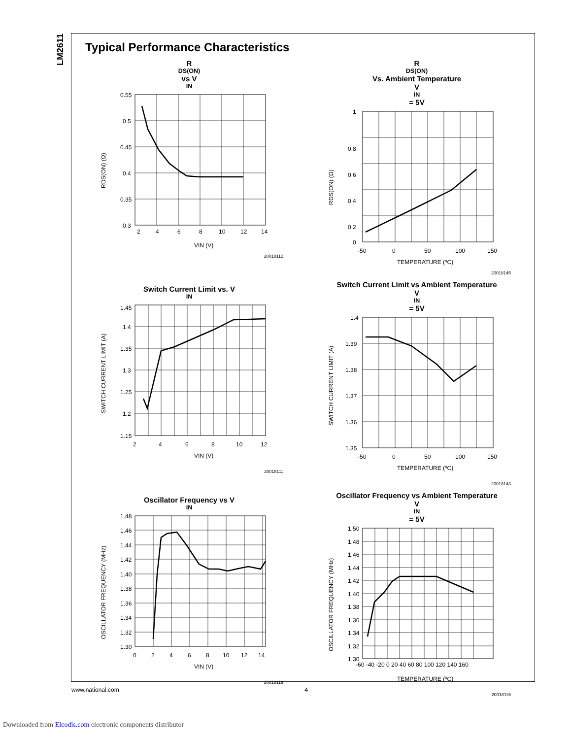LM2611
Typical Performance Characteristics
R<sub>DS(ON)</sub> vs V<sub>IN</sub>
0.55
0.5
0.45
0.4
0.35
0.3
2
4
6
8
10
12
14
VIN (V)
RDS(ON) (Ω)
20018112
R<sub>DS(ON)</sub> Vs. Ambient Temperature
V<sub>IN</sub> = 5V
1
0.8
0.6
0.4
0.2
0
-50
0
50
100
150
TEMPERATURE (ºC)
RDS(ON) (Ω)
20018145
Switch Current Limit vs. V<sub>IN</sub>
1.45
1.4
1.35
1.3
1.25
1.2
1.15
2
4
6
8
10
12
VIN (V)
SWITCH CURRENT LIMIT (A)
20018111
Switch Current Limit vs Ambient Temperature
V<sub>IN</sub> = 5V
1.4
1.39
1.38
1.37
1.36
1.35
-50
0
50
100
150
TEMPERATURE (ºC)
SWITCH CURRENT LIMIT (A)
20018143
Oscillator Frequency vs V<sub>IN</sub>
1.48
1.46
1.44
1.42
1.40
1.38
1.36
1.34
1.32
1.30
0
2
4
6
8
10
12
14
VIN (V)
OSCILLATOR FREQUENCY (MHz)
20018119
Oscillator Frequency vs Ambient Temperature
V<sub>IN</sub> = 5V
1.50
1.48
1.46
1.44
1.42
1.40
1.38
1.36
1.34
1.32
1.30
-60 -40 -20 0 20 40 60 80 100 120 140 160
TEMPERATURE (ºC)
OSCILLATOR FREQUENCY (MHz)
20018116
www.national.com 4
Downloaded from Elcodis.com electronic components distributor